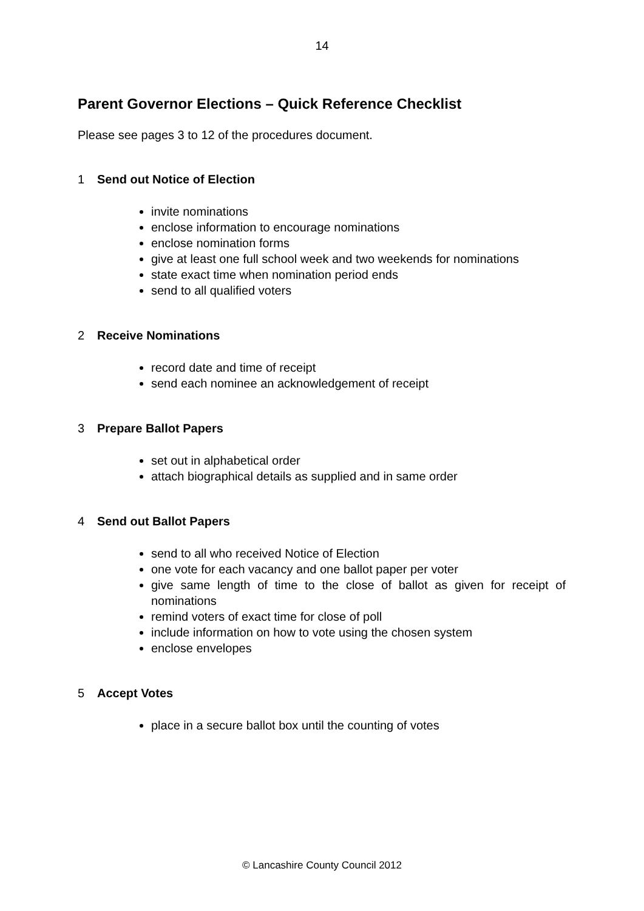14
Parent Governor Elections – Quick Reference Checklist
Please see pages 3 to 12 of the procedures document.
1 Send out Notice of Election
invite nominations
enclose information to encourage nominations
enclose nomination forms
give at least one full school week and two weekends for nominations
state exact time when nomination period ends
send to all qualified voters
2 Receive Nominations
record date and time of receipt
send each nominee an acknowledgement of receipt
3 Prepare Ballot Papers
set out in alphabetical order
attach biographical details as supplied and in same order
4 Send out Ballot Papers
send to all who received Notice of Election
one vote for each vacancy and one ballot paper per voter
give same length of time to the close of ballot as given for receipt of nominations
remind voters of exact time for close of poll
include information on how to vote using the chosen system
enclose envelopes
5 Accept Votes
place in a secure ballot box until the counting of votes
© Lancashire County Council 2012